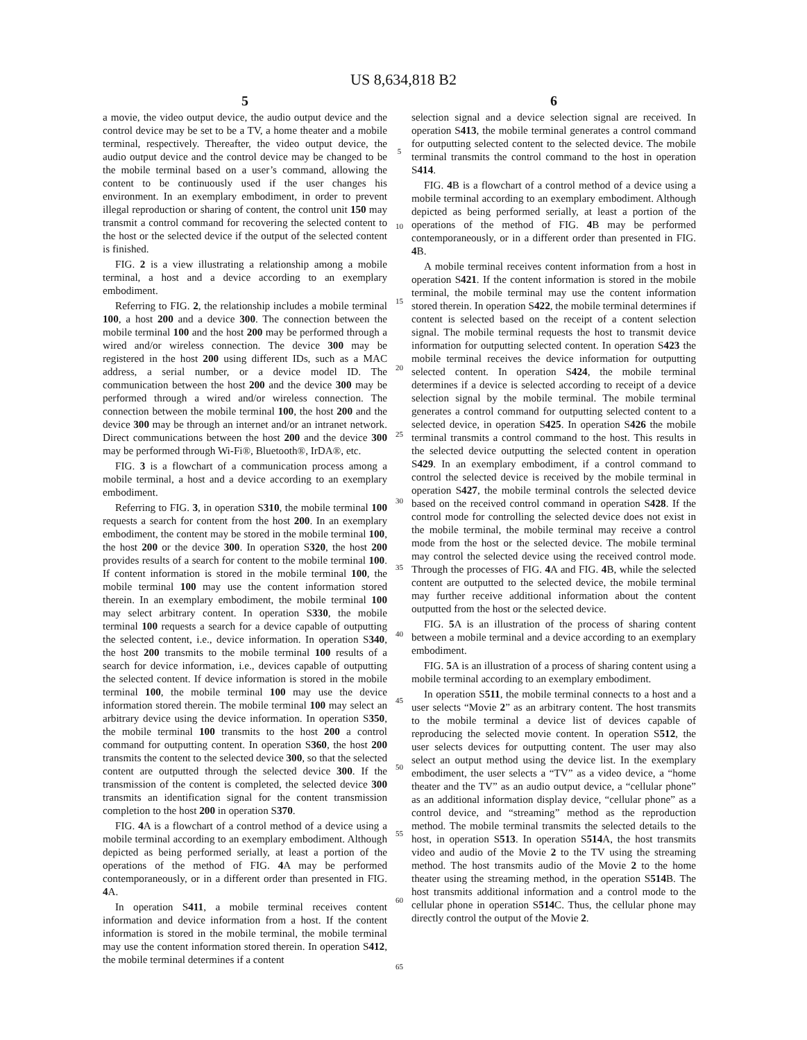US 8,634,818 B2
5
a movie, the video output device, the audio output device and the control device may be set to be a TV, a home theater and a mobile terminal, respectively. Thereafter, the video output device, the audio output device and the control device may be changed to be the mobile terminal based on a user’s command, allowing the content to be continuously used if the user changes his environment. In an exemplary embodiment, in order to prevent illegal reproduction or sharing of content, the control unit 150 may transmit a control command for recovering the selected content to the host or the selected device if the output of the selected content is finished.
FIG. 2 is a view illustrating a relationship among a mobile terminal, a host and a device according to an exemplary embodiment.
Referring to FIG. 2, the relationship includes a mobile terminal 100, a host 200 and a device 300. The connection between the mobile terminal 100 and the host 200 may be performed through a wired and/or wireless connection. The device 300 may be registered in the host 200 using different IDs, such as a MAC address, a serial number, or a device model ID. The communication between the host 200 and the device 300 may be performed through a wired and/or wireless connection. The connection between the mobile terminal 100, the host 200 and the device 300 may be through an internet and/or an intranet network. Direct communications between the host 200 and the device 300 may be performed through Wi-Fi®, Bluetooth®, IrDA®, etc.
FIG. 3 is a flowchart of a communication process among a mobile terminal, a host and a device according to an exemplary embodiment.
Referring to FIG. 3, in operation S310, the mobile terminal 100 requests a search for content from the host 200. In an exemplary embodiment, the content may be stored in the mobile terminal 100, the host 200 or the device 300. In operation S320, the host 200 provides results of a search for content to the mobile terminal 100. If content information is stored in the mobile terminal 100, the mobile terminal 100 may use the content information stored therein. In an exemplary embodiment, the mobile terminal 100 may select arbitrary content. In operation S330, the mobile terminal 100 requests a search for a device capable of outputting the selected content, i.e., device information. In operation S340, the host 200 transmits to the mobile terminal 100 results of a search for device information, i.e., devices capable of outputting the selected content. If device information is stored in the mobile terminal 100, the mobile terminal 100 may use the device information stored therein. The mobile terminal 100 may select an arbitrary device using the device information. In operation S350, the mobile terminal 100 transmits to the host 200 a control command for outputting content. In operation S360, the host 200 transmits the content to the selected device 300, so that the selected content are outputted through the selected device 300. If the transmission of the content is completed, the selected device 300 transmits an identification signal for the content transmission completion to the host 200 in operation S370.
FIG. 4 A is a flowchart of a control method of a device using a mobile terminal according to an exemplary embodiment. Although depicted as being performed serially, at least a portion of the operations of the method of FIG. 4 A may be performed contemporaneously, or in a different order than presented in FIG. 4 A.
In operation S411, a mobile terminal receives content information and device information from a host. If the content information is stored in the mobile terminal, the mobile terminal may use the content information stored therein. In operation S412, the mobile terminal determines if a content
5
10
15
20
25
30
35
40
45
50
55
60
65
6
selection signal and a device selection signal are received. In operation S413, the mobile terminal generates a control command for outputting selected content to the selected device. The mobile terminal transmits the control command to the host in operation S414.
FIG. 4 B is a flowchart of a control method of a device using a mobile terminal according to an exemplary embodiment. Although depicted as being performed serially, at least a portion of the operations of the method of FIG. 4 B may be performed contemporaneously, or in a different order than presented in FIG. 4 B.
A mobile terminal receives content information from a host in operation S421. If the content information is stored in the mobile terminal, the mobile terminal may use the content information stored therein. In operation S422, the mobile terminal determines if content is selected based on the receipt of a content selection signal. The mobile terminal requests the host to transmit device information for outputting selected content. In operation S423 the mobile terminal receives the device information for outputting selected content. In operation S424, the mobile terminal determines if a device is selected according to receipt of a device selection signal by the mobile terminal. The mobile terminal generates a control command for outputting selected content to a selected device, in operation S425. In operation S426 the mobile terminal transmits a control command to the host. This results in the selected device outputting the selected content in operation S429. In an exemplary embodiment, if a control command to control the selected device is received by the mobile terminal in operation S427, the mobile terminal controls the selected device based on the received control command in operation S428. If the control mode for controlling the selected device does not exist in the mobile terminal, the mobile terminal may receive a control mode from the host or the selected device. The mobile terminal may control the selected device using the received control mode. Through the processes of FIG. 4 A and FIG. 4 B, while the selected content are outputted to the selected device, the mobile terminal may further receive additional information about the content outputted from the host or the selected device.
FIG. 5 A is an illustration of the process of sharing content between a mobile terminal and a device according to an exemplary embodiment.
FIG. 5 A is an illustration of a process of sharing content using a mobile terminal according to an exemplary embodiment.
In operation S511, the mobile terminal connects to a host and a user selects “Movie 2” as an arbitrary content. The host transmits to the mobile terminal a device list of devices capable of reproducing the selected movie content. In operation S512, the user selects devices for outputting content. The user may also select an output method using the device list. In the exemplary embodiment, the user selects a “TV” as a video device, a “home theater and the TV” as an audio output device, a “cellular phone” as an additional information display device, “cellular phone” as a control device, and “streaming” method as the reproduction method. The mobile terminal transmits the selected details to the host, in operation S513. In operation S514 A, the host transmits video and audio of the Movie 2 to the TV using the streaming method. The host transmits audio of the Movie 2 to the home theater using the streaming method, in the operation S514 B. The host transmits additional information and a control mode to the cellular phone in operation S514 C. Thus, the cellular phone may directly control the output of the Movie 2.